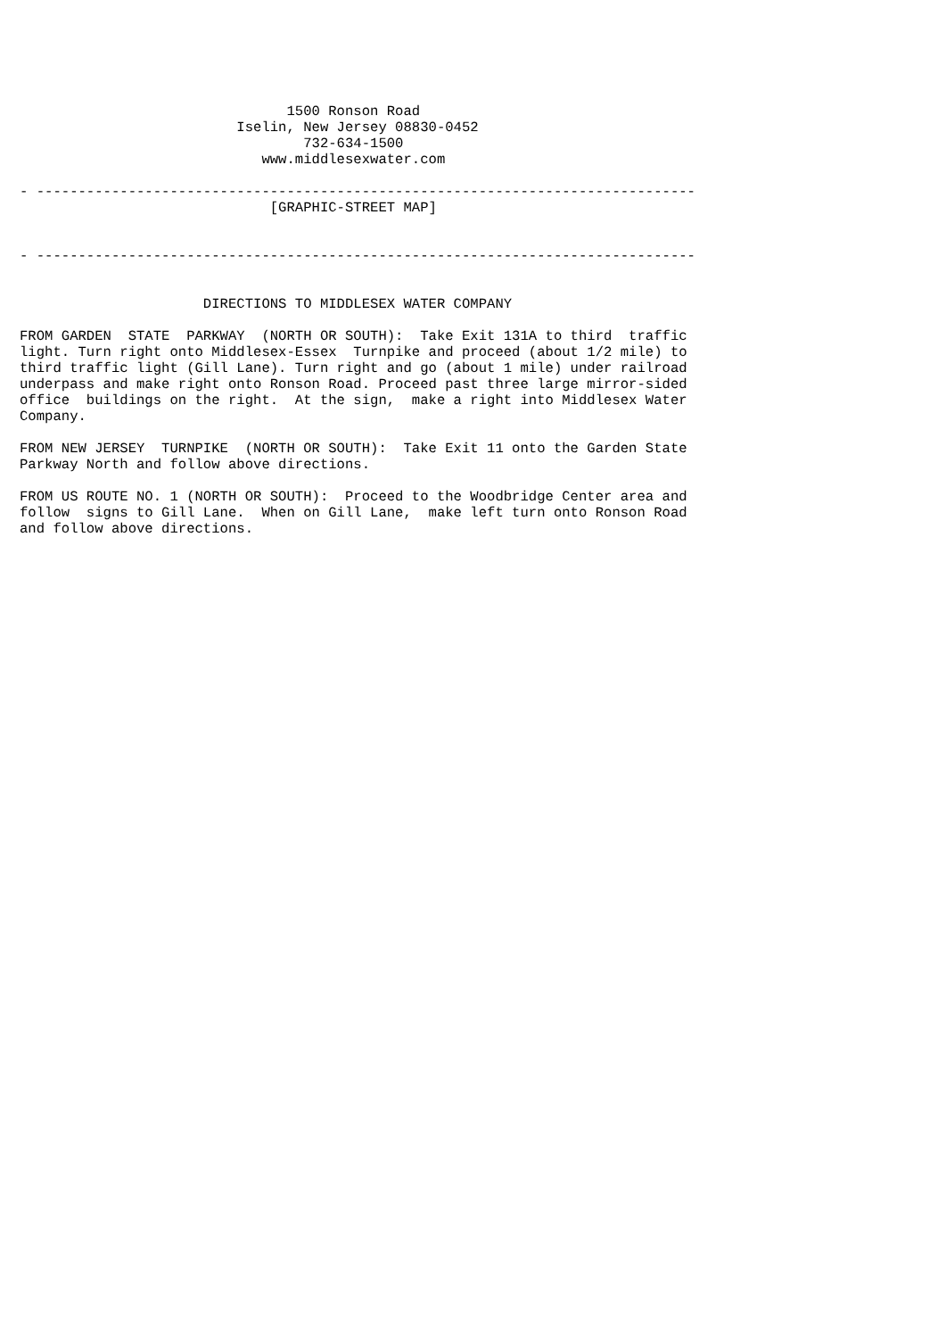1500 Ronson Road
                          Iselin, New Jersey 08830-0452
                                  732-634-1500
                             www.middlesexwater.com

- -------------------------------------------------------------------------------
                              [GRAPHIC-STREET MAP]


- -------------------------------------------------------------------------------


                      DIRECTIONS TO MIDDLESEX WATER COMPANY

FROM GARDEN  STATE  PARKWAY  (NORTH OR SOUTH):  Take Exit 131A to third  traffic
light. Turn right onto Middlesex-Essex  Turnpike and proceed (about 1/2 mile) to
third traffic light (Gill Lane). Turn right and go (about 1 mile) under railroad
underpass and make right onto Ronson Road. Proceed past three large mirror-sided
office  buildings on the right.  At the sign,  make a right into Middlesex Water
Company.

FROM NEW JERSEY  TURNPIKE  (NORTH OR SOUTH):  Take Exit 11 onto the Garden State
Parkway North and follow above directions.

FROM US ROUTE NO. 1 (NORTH OR SOUTH):  Proceed to the Woodbridge Center area and
follow  signs to Gill Lane.  When on Gill Lane,  make left turn onto Ronson Road
and follow above directions.